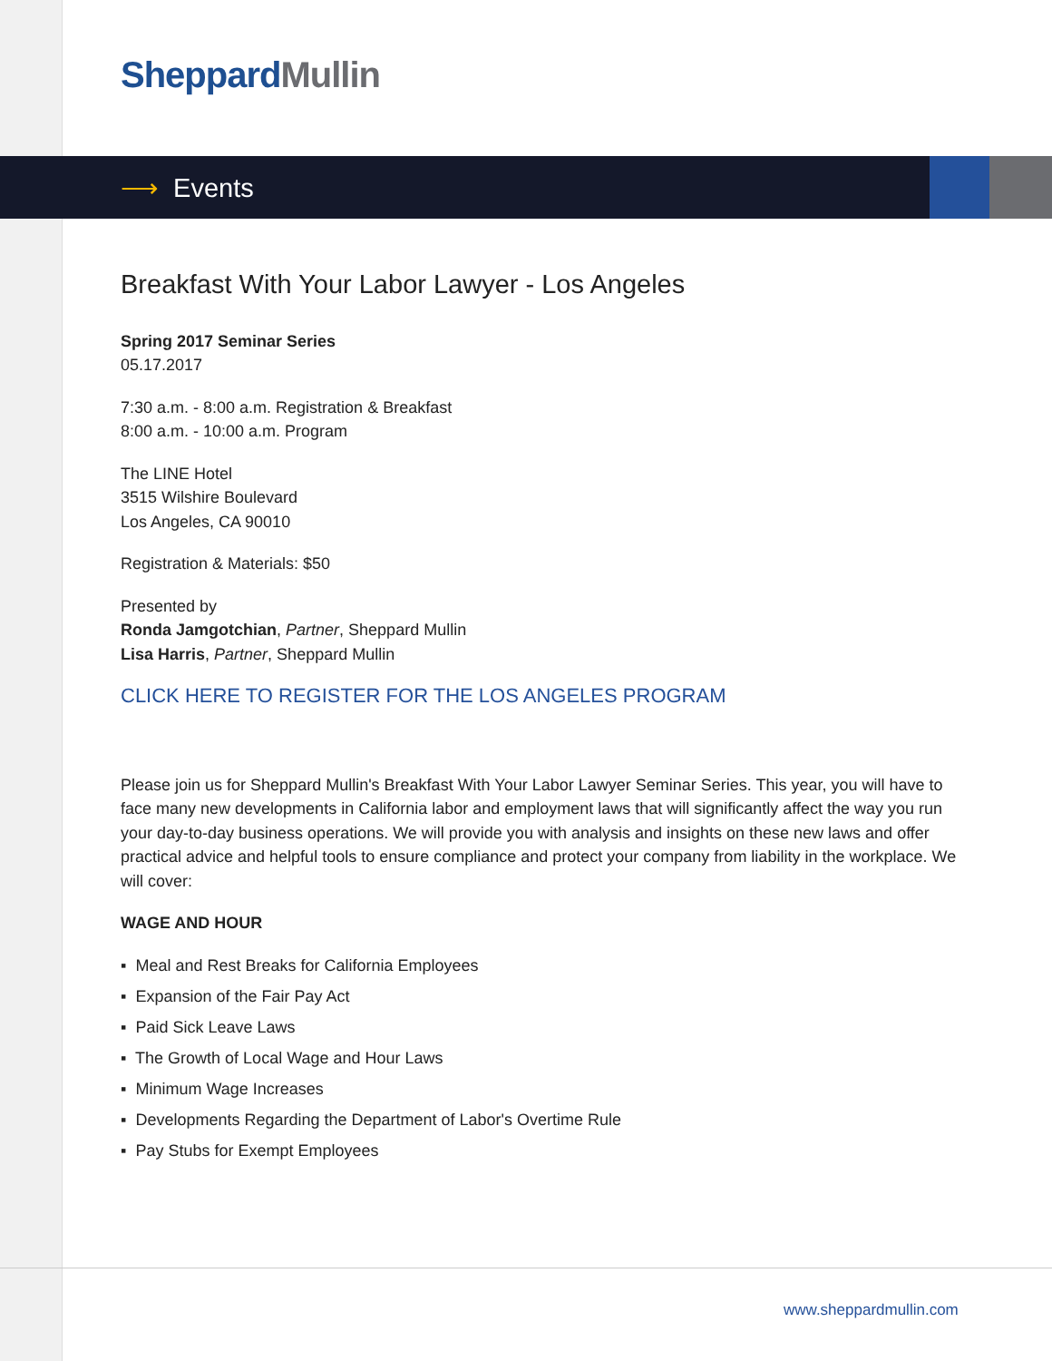Sheppard Mullin
⟶ Events
Breakfast With Your Labor Lawyer - Los Angeles
Spring 2017 Seminar Series
05.17.2017
7:30 a.m. - 8:00 a.m. Registration & Breakfast
8:00 a.m. - 10:00 a.m. Program
The LINE Hotel
3515 Wilshire Boulevard
Los Angeles, CA 90010
Registration & Materials: $50
Presented by
Ronda Jamgotchian, Partner, Sheppard Mullin
Lisa Harris, Partner, Sheppard Mullin
CLICK HERE TO REGISTER FOR THE LOS ANGELES PROGRAM
Please join us for Sheppard Mullin's Breakfast With Your Labor Lawyer Seminar Series. This year, you will have to face many new developments in California labor and employment laws that will significantly affect the way you run your day-to-day business operations. We will provide you with analysis and insights on these new laws and offer practical advice and helpful tools to ensure compliance and protect your company from liability in the workplace. We will cover:
WAGE AND HOUR
▪ Meal and Rest Breaks for California Employees
▪ Expansion of the Fair Pay Act
▪ Paid Sick Leave Laws
▪ The Growth of Local Wage and Hour Laws
▪ Minimum Wage Increases
▪ Developments Regarding the Department of Labor's Overtime Rule
▪ Pay Stubs for Exempt Employees
www.sheppardmullin.com